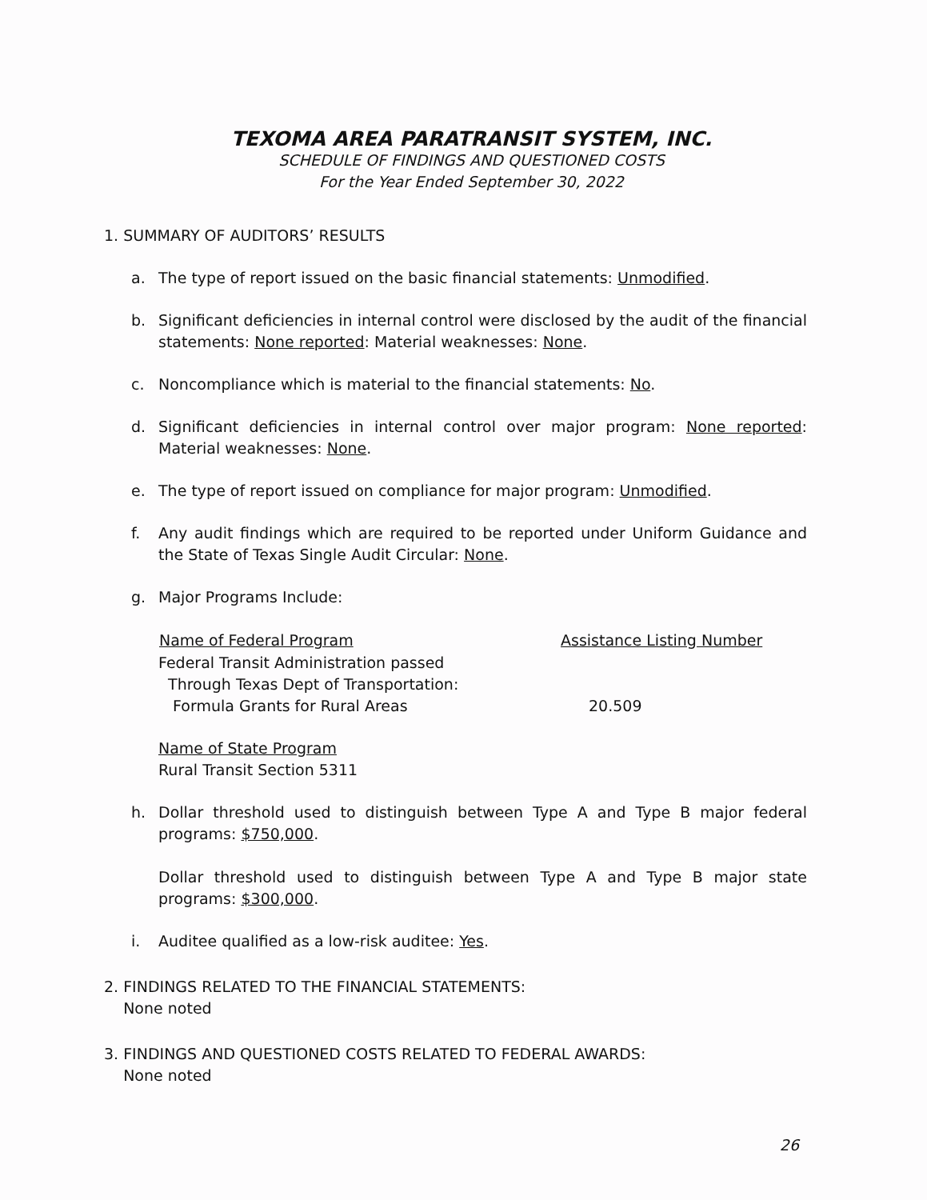TEXOMA AREA PARATRANSIT SYSTEM, INC.
SCHEDULE OF FINDINGS AND QUESTIONED COSTS
For the Year Ended September 30, 2022
1. SUMMARY OF AUDITORS’ RESULTS
a. The type of report issued on the basic financial statements: Unmodified.
b. Significant deficiencies in internal control were disclosed by the audit of the financial statements: None reported: Material weaknesses: None.
c. Noncompliance which is material to the financial statements: No.
d. Significant deficiencies in internal control over major program: None reported: Material weaknesses: None.
e. The type of report issued on compliance for major program: Unmodified.
f. Any audit findings which are required to be reported under Uniform Guidance and the State of Texas Single Audit Circular: None.
g. Major Programs Include:
| Name of Federal Program | Assistance Listing Number |
| --- | --- |
| Federal Transit Administration passed | |
| Through Texas Dept of Transportation: | |
| Formula Grants for Rural Areas | 20.509 |
Name of State Program
Rural Transit Section 5311
h. Dollar threshold used to distinguish between Type A and Type B major federal programs: $750,000.
Dollar threshold used to distinguish between Type A and Type B major state programs: $300,000.
i. Auditee qualified as a low-risk auditee: Yes.
2. FINDINGS RELATED TO THE FINANCIAL STATEMENTS:
None noted
3. FINDINGS AND QUESTIONED COSTS RELATED TO FEDERAL AWARDS:
None noted
26